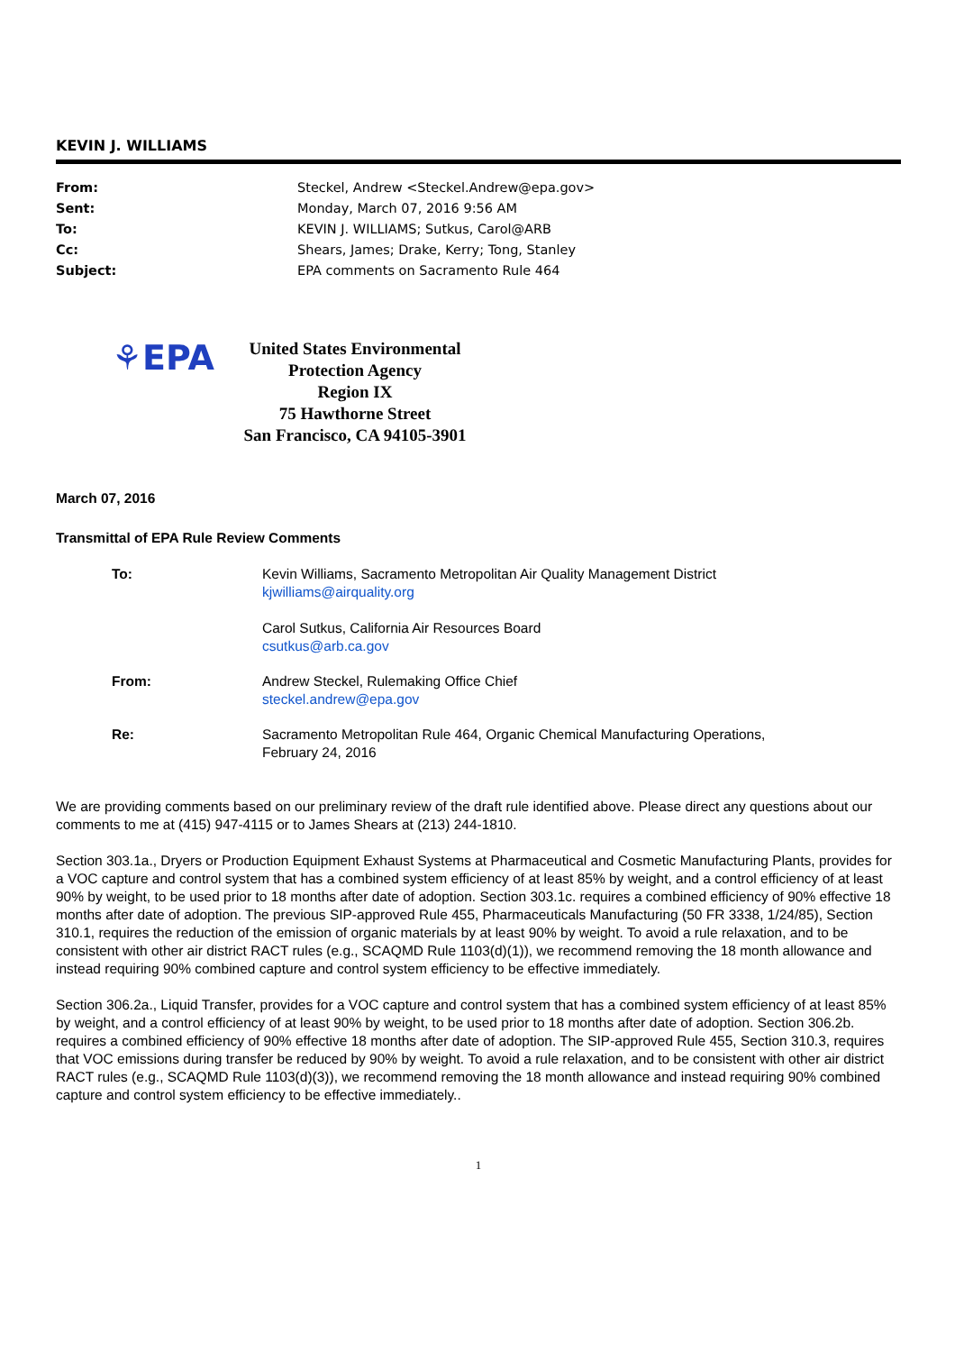KEVIN J. WILLIAMS
From: Steckel, Andrew <Steckel.Andrew@epa.gov>
Sent: Monday, March 07, 2016 9:56 AM
To: KEVIN J. WILLIAMS; Sutkus, Carol@ARB
Cc: Shears, James; Drake, Kerry; Tong, Stanley
Subject: EPA comments on Sacramento Rule 464
⚘EPA
United States Environmental Protection Agency
Region IX
75 Hawthorne Street
San Francisco, CA 94105-3901
March 07, 2016
Transmittal of EPA Rule Review Comments
To: Kevin Williams, Sacramento Metropolitan Air Quality Management District
kjwilliams@airquality.org
Carol Sutkus, California Air Resources Board
csutkus@arb.ca.gov
From: Andrew Steckel, Rulemaking Office Chief
steckel.andrew@epa.gov
Re: Sacramento Metropolitan Rule 464, Organic Chemical Manufacturing Operations,
February 24, 2016
We are providing comments based on our preliminary review of the draft rule identified above. Please direct any questions about our comments to me at (415) 947-4115 or to James Shears at (213) 244-1810.
Section 303.1a., Dryers or Production Equipment Exhaust Systems at Pharmaceutical and Cosmetic Manufacturing Plants, provides for a VOC capture and control system that has a combined system efficiency of at least 85% by weight, and a control efficiency of at least 90% by weight, to be used prior to 18 months after date of adoption. Section 303.1c. requires a combined efficiency of 90% effective 18 months after date of adoption. The previous SIP-approved Rule 455, Pharmaceuticals Manufacturing (50 FR 3338, 1/24/85), Section 310.1, requires the reduction of the emission of organic materials by at least 90% by weight. To avoid a rule relaxation, and to be consistent with other air district RACT rules (e.g., SCAQMD Rule 1103(d)(1)), we recommend removing the 18 month allowance and instead requiring 90% combined capture and control system efficiency to be effective immediately.
Section 306.2a., Liquid Transfer, provides for a VOC capture and control system that has a combined system efficiency of at least 85% by weight, and a control efficiency of at least 90% by weight, to be used prior to 18 months after date of adoption. Section 306.2b. requires a combined efficiency of 90% effective 18 months after date of adoption. The SIP-approved Rule 455, Section 310.3, requires that VOC emissions during transfer be reduced by 90% by weight. To avoid a rule relaxation, and to be consistent with other air district RACT rules (e.g., SCAQMD Rule 1103(d)(3)), we recommend removing the 18 month allowance and instead requiring 90% combined capture and control system efficiency to be effective immediately..
1